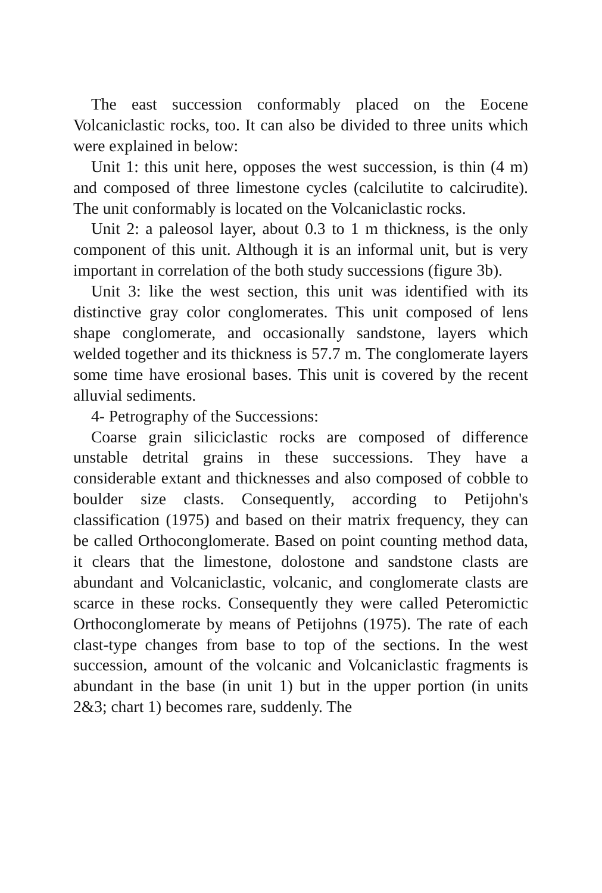The east succession conformably placed on the Eocene Volcaniclastic rocks, too. It can also be divided to three units which were explained in below:
Unit 1: this unit here, opposes the west succession, is thin (4 m) and composed of three limestone cycles (calcilutite to calcirudite). The unit conformably is located on the Volcaniclastic rocks.
Unit 2: a paleosol layer, about 0.3 to 1 m thickness, is the only component of this unit. Although it is an informal unit, but is very important in correlation of the both study successions (figure 3b).
Unit 3: like the west section, this unit was identified with its distinctive gray color conglomerates. This unit composed of lens shape conglomerate, and occasionally sandstone, layers which welded together and its thickness is 57.7 m. The conglomerate layers some time have erosional bases. This unit is covered by the recent alluvial sediments.
4- Petrography of the Successions:
Coarse grain siliciclastic rocks are composed of difference unstable detrital grains in these successions. They have a considerable extant and thicknesses and also composed of cobble to boulder size clasts. Consequently, according to Petijohn's classification (1975) and based on their matrix frequency, they can be called Orthoconglomerate. Based on point counting method data, it clears that the limestone, dolostone and sandstone clasts are abundant and Volcaniclastic, volcanic, and conglomerate clasts are scarce in these rocks. Consequently they were called Peteromictic Orthoconglomerate by means of Petijohns (1975). The rate of each clast-type changes from base to top of the sections. In the west succession, amount of the volcanic and Volcaniclastic fragments is abundant in the base (in unit 1) but in the upper portion (in units 2&3; chart 1) becomes rare, suddenly. The